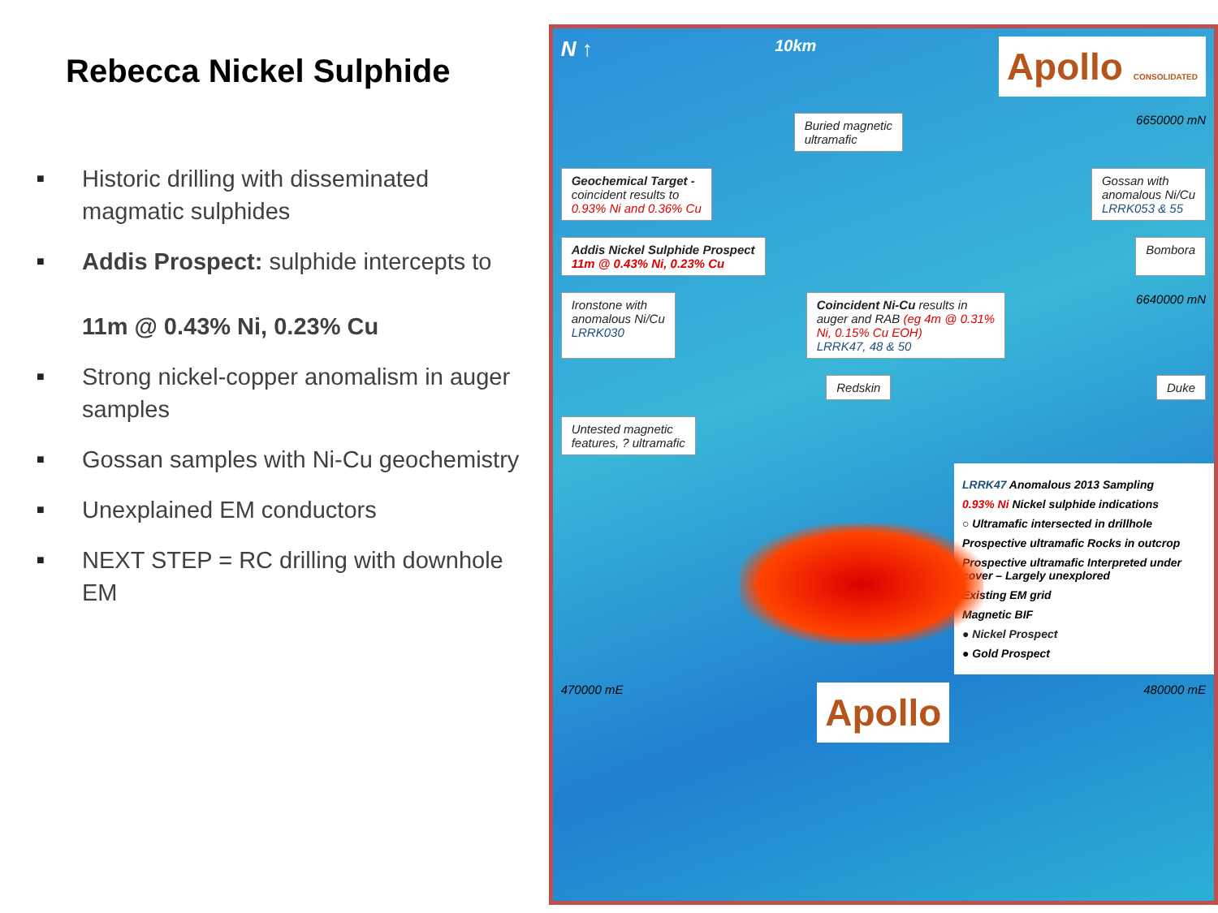Rebecca Nickel Sulphide
■ Historic drilling with disseminated magmatic sulphides
■ Addis Prospect: sulphide intercepts to
11m @ 0.43% Ni, 0.23% Cu
■ Strong nickel-copper anomalism in auger samples
■ Gossan samples with Ni-Cu geochemistry
■ Unexplained EM conductors
■ NEXT STEP = RC drilling with downhole EM
N ↑ 10km Apollo CONSOLIDATED
Buried magnetic
ultramafic 6650000 mN
Geochemical Target -
coincident results to
0.93% Ni and 0.36% Cu Gossan with
anomalous Ni/Cu
LRRK053 & 55
Addis Nickel Sulphide Prospect
11m @ 0.43% Ni, 0.23% Cu Bombora
Ironstone with
anomalous Ni/Cu
LRRK030 Coincident Ni-Cu results in
auger and RAB (eg 4m @ 0.31%
Ni, 0.15% Cu EOH)
LRRK47, 48 & 50 6640000 mN
Redskin Duke
Untested magnetic
features, ? ultramafic
LRRK47 Anomalous 2013 Sampling
0.93% Ni Nickel sulphide indications
○ Ultramafic intersected in drillhole
Prospective ultramafic Rocks in outcrop
Prospective ultramafic Interpreted under cover – Largely unexplored
Existing EM grid
Magnetic BIF
● Nickel Prospect
● Gold Prospect
470000 mE Apollo 480000 mE